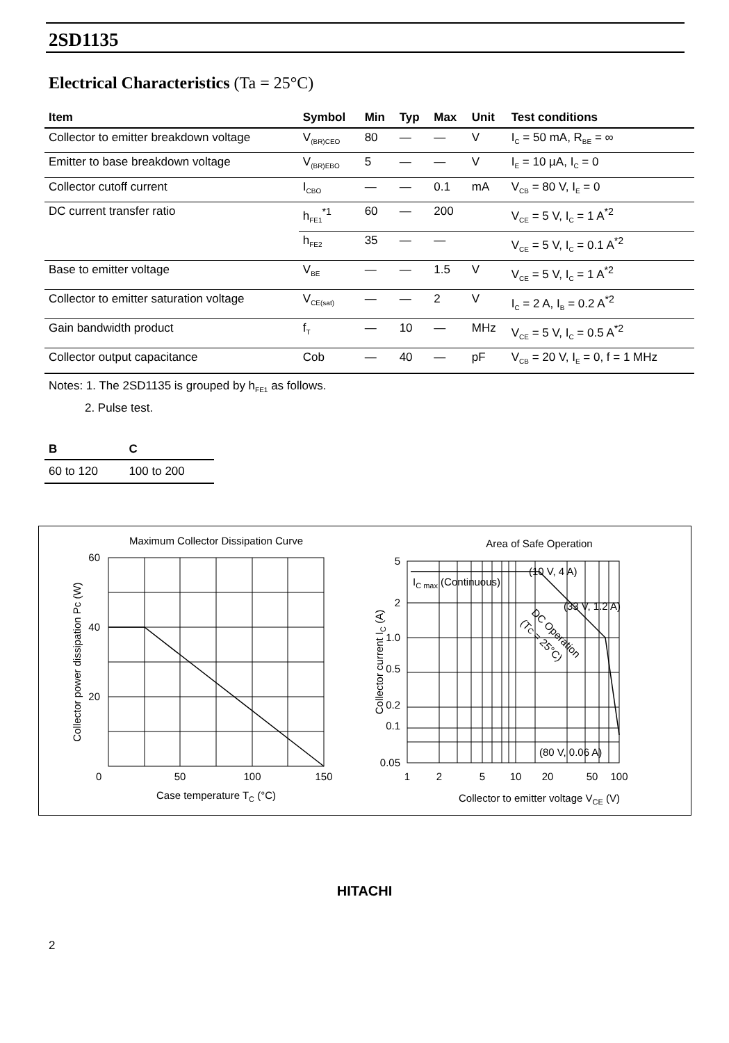2SD1135
Electrical Characteristics (Ta = 25°C)
| Item | Symbol | Min | Typ | Max | Unit | Test conditions |
| --- | --- | --- | --- | --- | --- | --- |
| Collector to emitter breakdown voltage | V<sub>(BR)CEO</sub> | 80 | — | — | V | I<sub>C</sub> = 50 mA, R<sub>BE</sub> = ∞ |
| Emitter to base breakdown voltage | V<sub>(BR)EBO</sub> | 5 | — | — | V | I<sub>E</sub> = 10 µA, I<sub>C</sub> = 0 |
| Collector cutoff current | I<sub>CBO</sub> | — | — | 0.1 | mA | V<sub>CB</sub> = 80 V, I<sub>E</sub> = 0 |
| DC current transfer ratio | h<sub>FE1</sub><sup>*1</sup> | 60 | — | 200 | | V<sub>CE</sub> = 5 V, I<sub>C</sub> = 1 A<sup>*2</sup> |
| | h<sub>FE2</sub> | 35 | — | — | | V<sub>CE</sub> = 5 V, I<sub>C</sub> = 0.1 A<sup>*2</sup> |
| Base to emitter voltage | V<sub>BE</sub> | — | — | 1.5 | V | V<sub>CE</sub> = 5 V, I<sub>C</sub> = 1 A<sup>*2</sup> |
| Collector to emitter saturation voltage | V<sub>CE(sat)</sub> | — | — | 2 | V | I<sub>C</sub> = 2 A, I<sub>B</sub> = 0.2 A<sup>*2</sup> |
| Gain bandwidth product | f<sub>T</sub> | — | 10 | — | MHz | V<sub>CE</sub> = 5 V, I<sub>C</sub> = 0.5 A<sup>*2</sup> |
| Collector output capacitance | Cob | — | 40 | — | pF | V<sub>CB</sub> = 20 V, I<sub>E</sub> = 0, f = 1 MHz |
Notes: 1. The 2SD1135 is grouped by h<sub>FE1</sub> as follows.
2. Pulse test.
| B | C |
| --- | --- |
| 60 to 120 | 100 to 200 |
Maximum Collector Dissipation Curve
60
40
20
0
50
100
150
Case temperature TC (°C)
Collector power dissipation Pc (W)
Area of Safe Operation
5
2
1.0
0.5
0.2
0.1
0.05
1
2
5
10
20
50
100
Collector to emitter voltage VCE (V)
Collector current IC (A)
IC max (Continuous)
(10 V, 4 A)
(33 V, 1.2 A)
DC Operation
(TC = 25°C)
(80 V, 0.06 A)
HITACHI
2